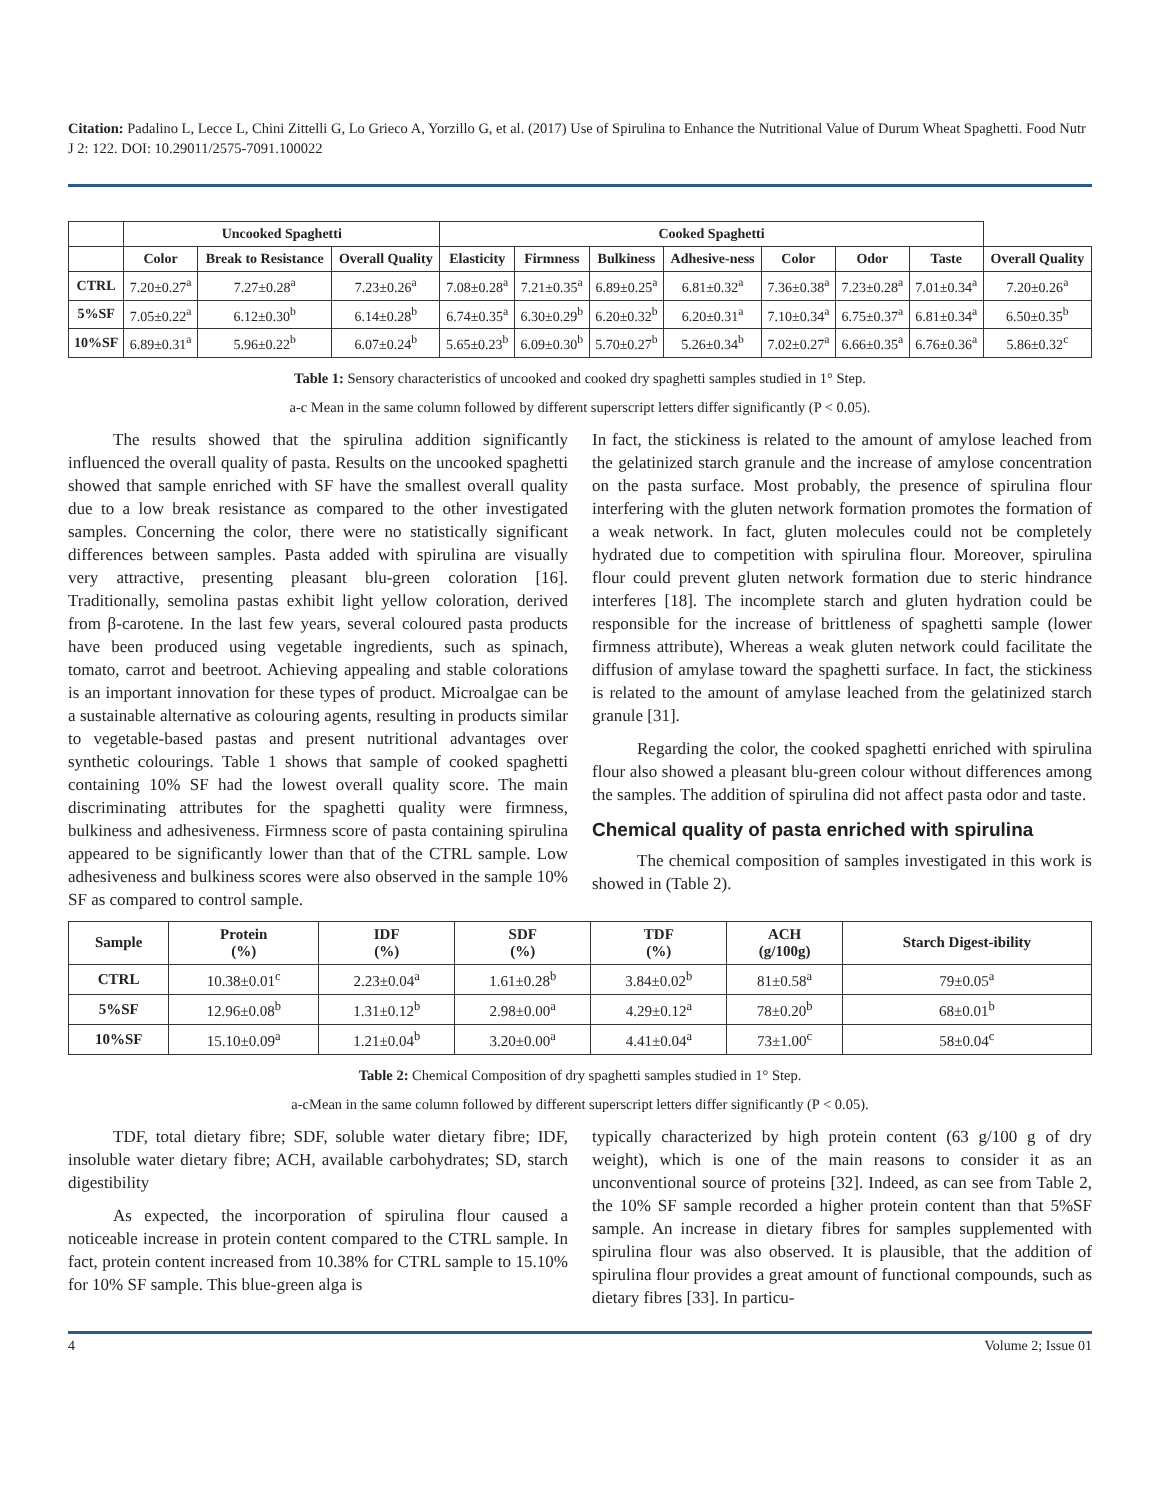Citation: Padalino L, Lecce L, Chini Zittelli G, Lo Grieco A, Yorzillo G, et al. (2017) Use of Spirulina to Enhance the Nutritional Value of Durum Wheat Spaghetti. Food Nutr J 2: 122. DOI: 10.29011/2575-7091.100022
| | Uncooked Spaghetti | | | Cooked Spaghetti | | | | | | | |
| --- | --- | --- | --- | --- | --- | --- | --- | --- | --- | --- | --- |
| | Color | Break to Resistance | Overall Quality | Elasticity | Firmness | Bulkiness | Adhesive-ness | Color | Odor | Taste | Overall Quality |
| CTRL | 7.20±0.27<sup>a</sup> | 7.27±0.28<sup>a</sup> | 7.23±0.26<sup>a</sup> | 7.08±0.28<sup>a</sup> | 7.21±0.35<sup>a</sup> | 6.89±0.25<sup>a</sup> | 6.81±0.32<sup>a</sup> | 7.36±0.38<sup>a</sup> | 7.23±0.28<sup>a</sup> | 7.01±0.34<sup>a</sup> | 7.20±0.26<sup>a</sup> |
| 5%SF | 7.05±0.22<sup>a</sup> | 6.12±0.30<sup>b</sup> | 6.14±0.28<sup>b</sup> | 6.74±0.35<sup>a</sup> | 6.30±0.29<sup>b</sup> | 6.20±0.32<sup>b</sup> | 6.20±0.31<sup>a</sup> | 7.10±0.34<sup>a</sup> | 6.75±0.37<sup>a</sup> | 6.81±0.34<sup>a</sup> | 6.50±0.35<sup>b</sup> |
| 10%SF | 6.89±0.31<sup>a</sup> | 5.96±0.22<sup>b</sup> | 6.07±0.24<sup>b</sup> | 5.65±0.23<sup>b</sup> | 6.09±0.30<sup>b</sup> | 5.70±0.27<sup>b</sup> | 5.26±0.34<sup>b</sup> | 7.02±0.27<sup>a</sup> | 6.66±0.35<sup>a</sup> | 6.76±0.36<sup>a</sup> | 5.86±0.32<sup>c</sup> |
Table 1: Sensory characteristics of uncooked and cooked dry spaghetti samples studied in 1° Step.
a-c Mean in the same column followed by different superscript letters differ significantly (P < 0.05).
The results showed that the spirulina addition significantly influenced the overall quality of pasta. Results on the uncooked spaghetti showed that sample enriched with SF have the smallest overall quality due to a low break resistance as compared to the other investigated samples. Concerning the color, there were no statistically significant differences between samples. Pasta added with spirulina are visually very attractive, presenting pleasant blu-green coloration [16]. Traditionally, semolina pastas exhibit light yellow coloration, derived from β-carotene. In the last few years, several coloured pasta products have been produced using vegetable ingredients, such as spinach, tomato, carrot and beetroot. Achieving appealing and stable colorations is an important innovation for these types of product. Microalgae can be a sustainable alternative as colouring agents, resulting in products similar to vegetable-based pastas and present nutritional advantages over synthetic colourings. Table 1 shows that sample of cooked spaghetti containing 10% SF had the lowest overall quality score. The main discriminating attributes for the spaghetti quality were firmness, bulkiness and adhesiveness. Firmness score of pasta containing spirulina appeared to be significantly lower than that of the CTRL sample. Low adhesiveness and bulkiness scores were also observed in the sample 10% SF as compared to control sample.
In fact, the stickiness is related to the amount of amylose leached from the gelatinized starch granule and the increase of amylose concentration on the pasta surface. Most probably, the presence of spirulina flour interfering with the gluten network formation promotes the formation of a weak network. In fact, gluten molecules could not be completely hydrated due to competition with spirulina flour. Moreover, spirulina flour could prevent gluten network formation due to steric hindrance interferes [18]. The incomplete starch and gluten hydration could be responsible for the increase of brittleness of spaghetti sample (lower firmness attribute), Whereas a weak gluten network could facilitate the diffusion of amylase toward the spaghetti surface. In fact, the stickiness is related to the amount of amylase leached from the gelatinized starch granule [31].
Regarding the color, the cooked spaghetti enriched with spirulina flour also showed a pleasant blu-green colour without differences among the samples. The addition of spirulina did not affect pasta odor and taste.
Chemical quality of pasta enriched with spirulina
The chemical composition of samples investigated in this work is showed in (Table 2).
| Sample | Protein (%) | IDF (%) | SDF (%) | TDF (%) | ACH (g/100g) | Starch Digest-ibility |
| --- | --- | --- | --- | --- | --- | --- |
| CTRL | 10.38±0.01<sup>c</sup> | 2.23±0.04<sup>a</sup> | 1.61±0.28<sup>b</sup> | 3.84±0.02<sup>b</sup> | 81±0.58<sup>a</sup> | 79±0.05<sup>a</sup> |
| 5%SF | 12.96±0.08<sup>b</sup> | 1.31±0.12<sup>b</sup> | 2.98±0.00<sup>a</sup> | 4.29±0.12<sup>a</sup> | 78±0.20<sup>b</sup> | 68±0.01<sup>b</sup> |
| 10%SF | 15.10±0.09<sup>a</sup> | 1.21±0.04<sup>b</sup> | 3.20±0.00<sup>a</sup> | 4.41±0.04<sup>a</sup> | 73±1.00<sup>c</sup> | 58±0.04<sup>c</sup> |
Table 2: Chemical Composition of dry spaghetti samples studied in 1° Step.
a-cMean in the same column followed by different superscript letters differ significantly (P < 0.05).
TDF, total dietary fibre; SDF, soluble water dietary fibre; IDF, insoluble water dietary fibre; ACH, available carbohydrates; SD, starch digestibility
As expected, the incorporation of spirulina flour caused a noticeable increase in protein content compared to the CTRL sample. In fact, protein content increased from 10.38% for CTRL sample to 15.10% for 10% SF sample. This blue-green alga is
typically characterized by high protein content (63 g/100 g of dry weight), which is one of the main reasons to consider it as an unconventional source of proteins [32]. Indeed, as can see from Table 2, the 10% SF sample recorded a higher protein content than that 5%SF sample. An increase in dietary fibres for samples supplemented with spirulina flour was also observed. It is plausible, that the addition of spirulina flour provides a great amount of functional compounds, such as dietary fibres [33]. In particu-
4 Volume 2; Issue 01